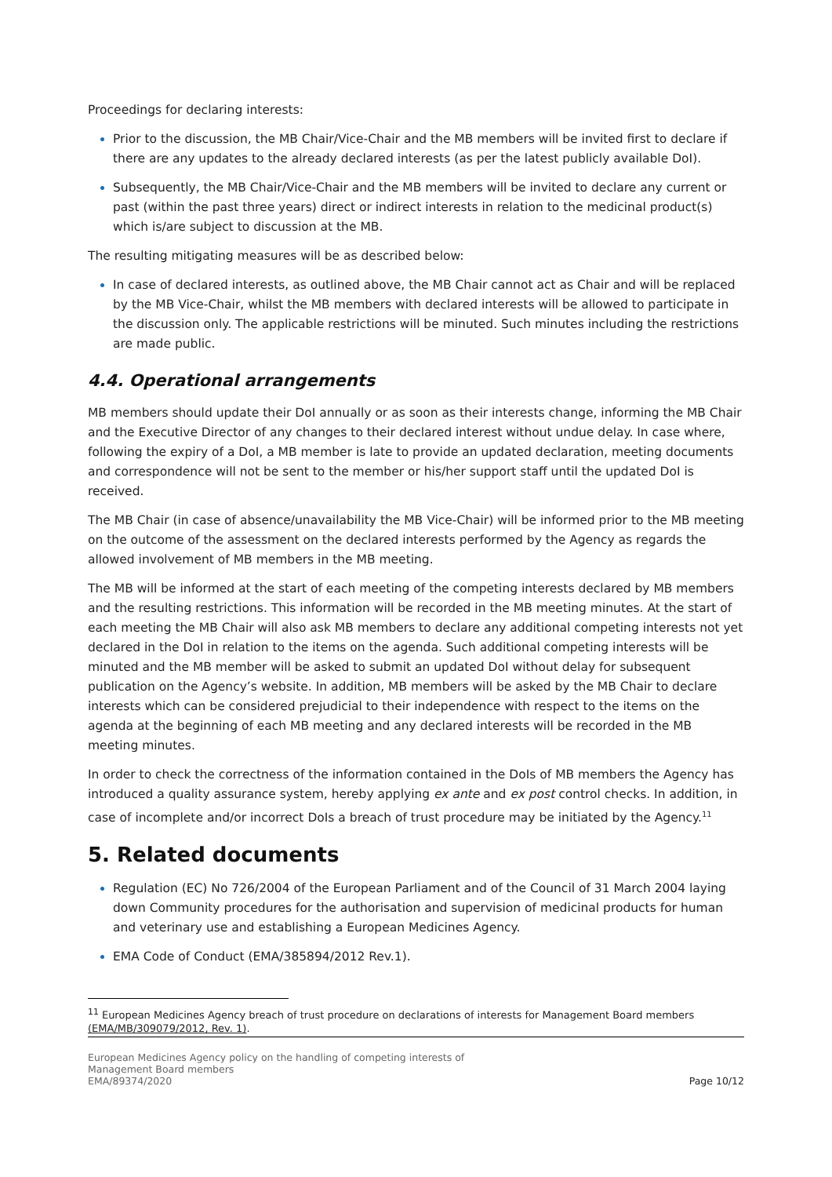Proceedings for declaring interests:
Prior to the discussion, the MB Chair/Vice-Chair and the MB members will be invited first to declare if there are any updates to the already declared interests (as per the latest publicly available DoI).
Subsequently, the MB Chair/Vice-Chair and the MB members will be invited to declare any current or past (within the past three years) direct or indirect interests in relation to the medicinal product(s) which is/are subject to discussion at the MB.
The resulting mitigating measures will be as described below:
In case of declared interests, as outlined above, the MB Chair cannot act as Chair and will be replaced by the MB Vice-Chair, whilst the MB members with declared interests will be allowed to participate in the discussion only. The applicable restrictions will be minuted. Such minutes including the restrictions are made public.
4.4. Operational arrangements
MB members should update their DoI annually or as soon as their interests change, informing the MB Chair and the Executive Director of any changes to their declared interest without undue delay. In case where, following the expiry of a DoI, a MB member is late to provide an updated declaration, meeting documents and correspondence will not be sent to the member or his/her support staff until the updated DoI is received.
The MB Chair (in case of absence/unavailability the MB Vice-Chair) will be informed prior to the MB meeting on the outcome of the assessment on the declared interests performed by the Agency as regards the allowed involvement of MB members in the MB meeting.
The MB will be informed at the start of each meeting of the competing interests declared by MB members and the resulting restrictions. This information will be recorded in the MB meeting minutes. At the start of each meeting the MB Chair will also ask MB members to declare any additional competing interests not yet declared in the DoI in relation to the items on the agenda. Such additional competing interests will be minuted and the MB member will be asked to submit an updated DoI without delay for subsequent publication on the Agency’s website. In addition, MB members will be asked by the MB Chair to declare interests which can be considered prejudicial to their independence with respect to the items on the agenda at the beginning of each MB meeting and any declared interests will be recorded in the MB meeting minutes.
In order to check the correctness of the information contained in the DoIs of MB members the Agency has introduced a quality assurance system, hereby applying ex ante and ex post control checks. In addition, in case of incomplete and/or incorrect DoIs a breach of trust procedure may be initiated by the Agency.<sup>11</sup>
5. Related documents
Regulation (EC) No 726/2004 of the European Parliament and of the Council of 31 March 2004 laying down Community procedures for the authorisation and supervision of medicinal products for human and veterinary use and establishing a European Medicines Agency.
EMA Code of Conduct (EMA/385894/2012 Rev.1).
<sup>11</sup> European Medicines Agency breach of trust procedure on declarations of interests for Management Board members (EMA/MB/309079/2012, Rev. 1).
European Medicines Agency policy on the handling of competing interests of
Management Board members
EMA/89374/2020
Page 10/12